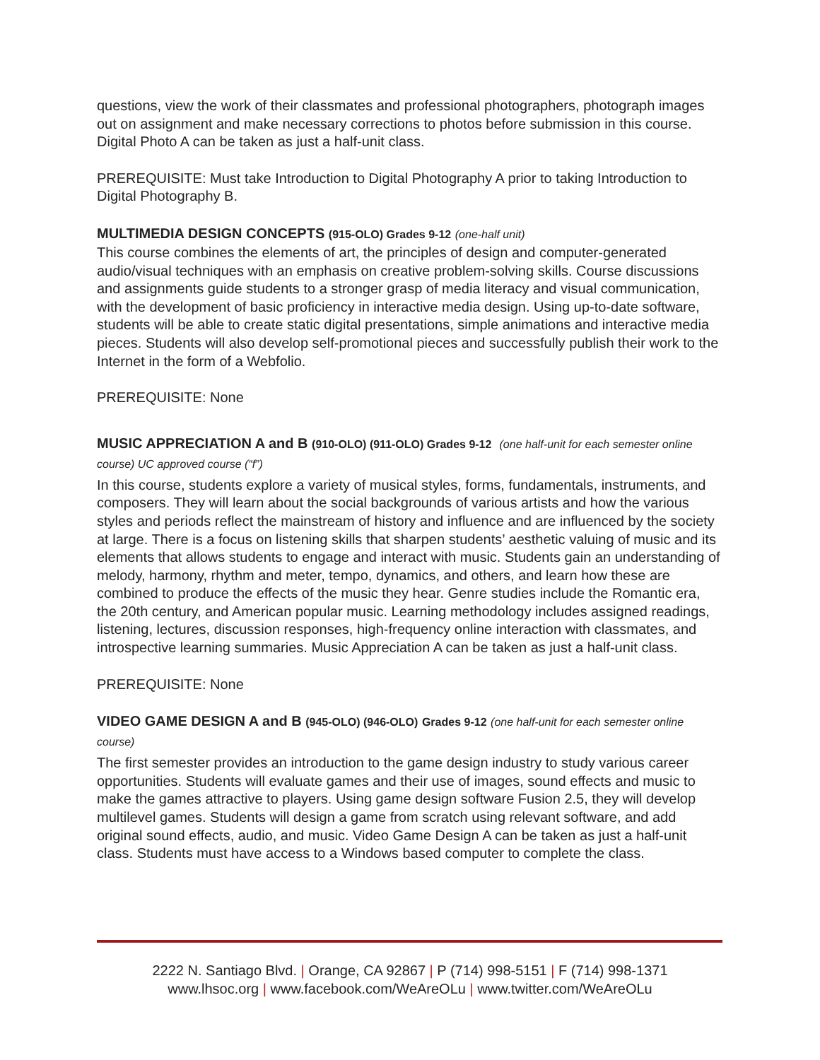questions, view the work of their classmates and professional photographers, photograph images out on assignment and make necessary corrections to photos before submission in this course. Digital Photo A can be taken as just a half-unit class.
PREREQUISITE: Must take Introduction to Digital Photography A prior to taking Introduction to Digital Photography B.
MULTIMEDIA DESIGN CONCEPTS (915-OLO) Grades 9-12 (one-half unit)
This course combines the elements of art, the principles of design and computer-generated audio/visual techniques with an emphasis on creative problem-solving skills. Course discussions and assignments guide students to a stronger grasp of media literacy and visual communication, with the development of basic proficiency in interactive media design. Using up-to-date software, students will be able to create static digital presentations, simple animations and interactive media pieces. Students will also develop self-promotional pieces and successfully publish their work to the Internet in the form of a Webfolio.
PREREQUISITE: None
MUSIC APPRECIATION A and B (910-OLO) (911-OLO) Grades 9-12 (one half-unit for each semester online course) UC approved course (“f”)
In this course, students explore a variety of musical styles, forms, fundamentals, instruments, and composers. They will learn about the social backgrounds of various artists and how the various styles and periods reflect the mainstream of history and influence and are influenced by the society at large. There is a focus on listening skills that sharpen students’ aesthetic valuing of music and its elements that allows students to engage and interact with music. Students gain an understanding of melody, harmony, rhythm and meter, tempo, dynamics, and others, and learn how these are combined to produce the effects of the music they hear. Genre studies include the Romantic era, the 20th century, and American popular music. Learning methodology includes assigned readings, listening, lectures, discussion responses, high-frequency online interaction with classmates, and introspective learning summaries. Music Appreciation A can be taken as just a half-unit class.
PREREQUISITE: None
VIDEO GAME DESIGN A and B (945-OLO) (946-OLO) Grades 9-12 (one half-unit for each semester online course)
The first semester provides an introduction to the game design industry to study various career opportunities. Students will evaluate games and their use of images, sound effects and music to make the games attractive to players. Using game design software Fusion 2.5, they will develop multilevel games. Students will design a game from scratch using relevant software, and add original sound effects, audio, and music. Video Game Design A can be taken as just a half-unit class. Students must have access to a Windows based computer to complete the class.
2222 N. Santiago Blvd. | Orange, CA 92867 | P (714) 998-5151 | F (714) 998-1371
www.lhsoc.org | www.facebook.com/WeAreOLu | www.twitter.com/WeAreOLu